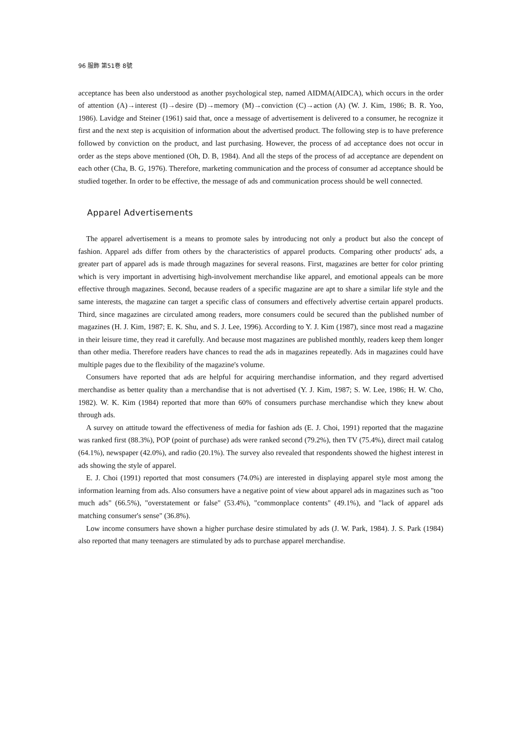96 服飾 第51巻 8號
acceptance has been also understood as another psychological step, named AIDMA(AIDCA), which occurs in the order of attention (A)→interest (I)→desire (D)→memory (M)→conviction (C)→action (A) (W. J. Kim, 1986; B. R. Yoo, 1986). Lavidge and Steiner (1961) said that, once a message of advertisement is delivered to a consumer, he recognize it first and the next step is acquisition of information about the advertised product. The following step is to have preference followed by conviction on the product, and last purchasing. However, the process of ad acceptance does not occur in order as the steps above mentioned (Oh, D. B, 1984). And all the steps of the process of ad acceptance are dependent on each other (Cha, B. G, 1976). Therefore, marketing communication and the process of consumer ad acceptance should be studied together. In order to be effective, the message of ads and communication process should be well connected.
Apparel Advertisements
The apparel advertisement is a means to promote sales by introducing not only a product but also the concept of fashion. Apparel ads differ from others by the characteristics of apparel products. Comparing other products' ads, a greater part of apparel ads is made through magazines for several reasons. First, magazines are better for color printing which is very important in advertising high-involvement merchandise like apparel, and emotional appeals can be more effective through magazines. Second, because readers of a specific magazine are apt to share a similar life style and the same interests, the magazine can target a specific class of consumers and effectively advertise certain apparel products. Third, since magazines are circulated among readers, more consumers could be secured than the published number of magazines (H. J. Kim, 1987; E. K. Shu, and S. J. Lee, 1996). According to Y. J. Kim (1987), since most read a magazine in their leisure time, they read it carefully. And because most magazines are published monthly, readers keep them longer than other media. Therefore readers have chances to read the ads in magazines repeatedly. Ads in magazines could have multiple pages due to the flexibility of the magazine's volume.
Consumers have reported that ads are helpful for acquiring merchandise information, and they regard advertised merchandise as better quality than a merchandise that is not advertised (Y. J. Kim, 1987; S. W. Lee, 1986; H. W. Cho, 1982). W. K. Kim (1984) reported that more than 60% of consumers purchase merchandise which they knew about through ads.
A survey on attitude toward the effectiveness of media for fashion ads (E. J. Choi, 1991) reported that the magazine was ranked first (88.3%), POP (point of purchase) ads were ranked second (79.2%), then TV (75.4%), direct mail catalog (64.1%), newspaper (42.0%), and radio (20.1%). The survey also revealed that respondents showed the highest interest in ads showing the style of apparel.
E. J. Choi (1991) reported that most consumers (74.0%) are interested in displaying apparel style most among the information learning from ads. Also consumers have a negative point of view about apparel ads in magazines such as "too much ads" (66.5%), "overstatement or false" (53.4%), "commonplace contents" (49.1%), and "lack of apparel ads matching consumer's sense" (36.8%).
Low income consumers have shown a higher purchase desire stimulated by ads (J. W. Park, 1984). J. S. Park (1984) also reported that many teenagers are stimulated by ads to purchase apparel merchandise.